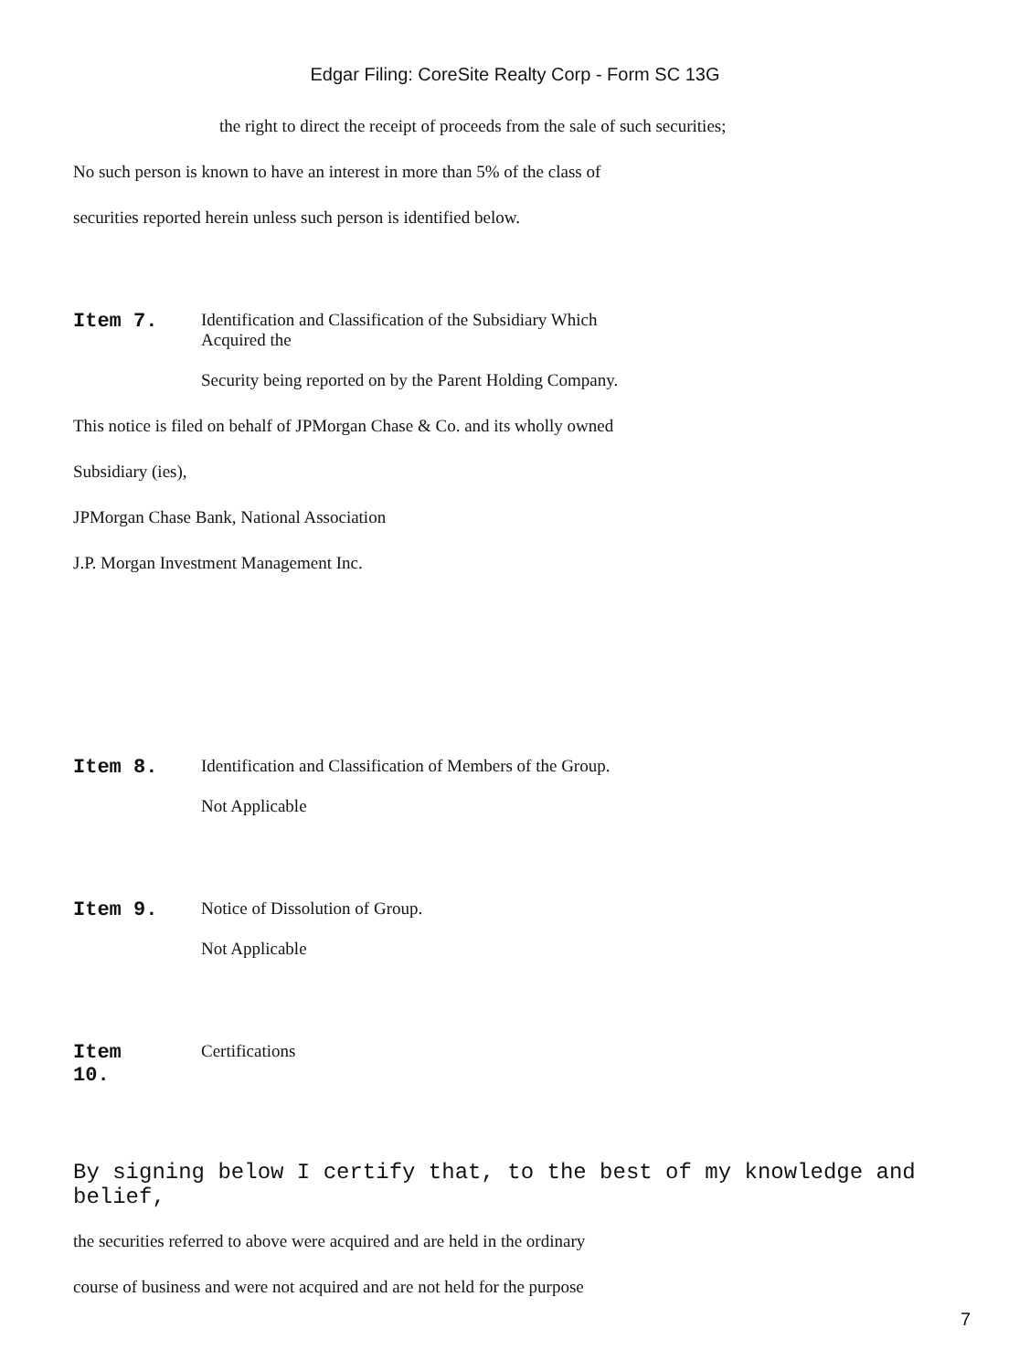Edgar Filing: CoreSite Realty Corp - Form SC 13G
the right to direct the receipt of proceeds from the sale of such securities;
No such person is known to have an interest in more than 5% of the class of
securities reported herein unless such person is identified below.
Item 7.
Identification and Classification of the Subsidiary Which Acquired the
Security being reported on by the Parent Holding Company.
This notice is filed on behalf of JPMorgan Chase & Co. and its wholly owned
Subsidiary (ies),
JPMorgan Chase Bank, National Association
J.P. Morgan Investment Management Inc.
Item 8.
Identification and Classification of Members of the Group.
Not Applicable
Item 9.
Notice of Dissolution of Group.
Not Applicable
Item
10.
Certifications
By signing below I certify that, to the best of my knowledge and belief,
the securities referred to above were acquired and are held in the ordinary
course of business and were not acquired and are not held for the purpose
7